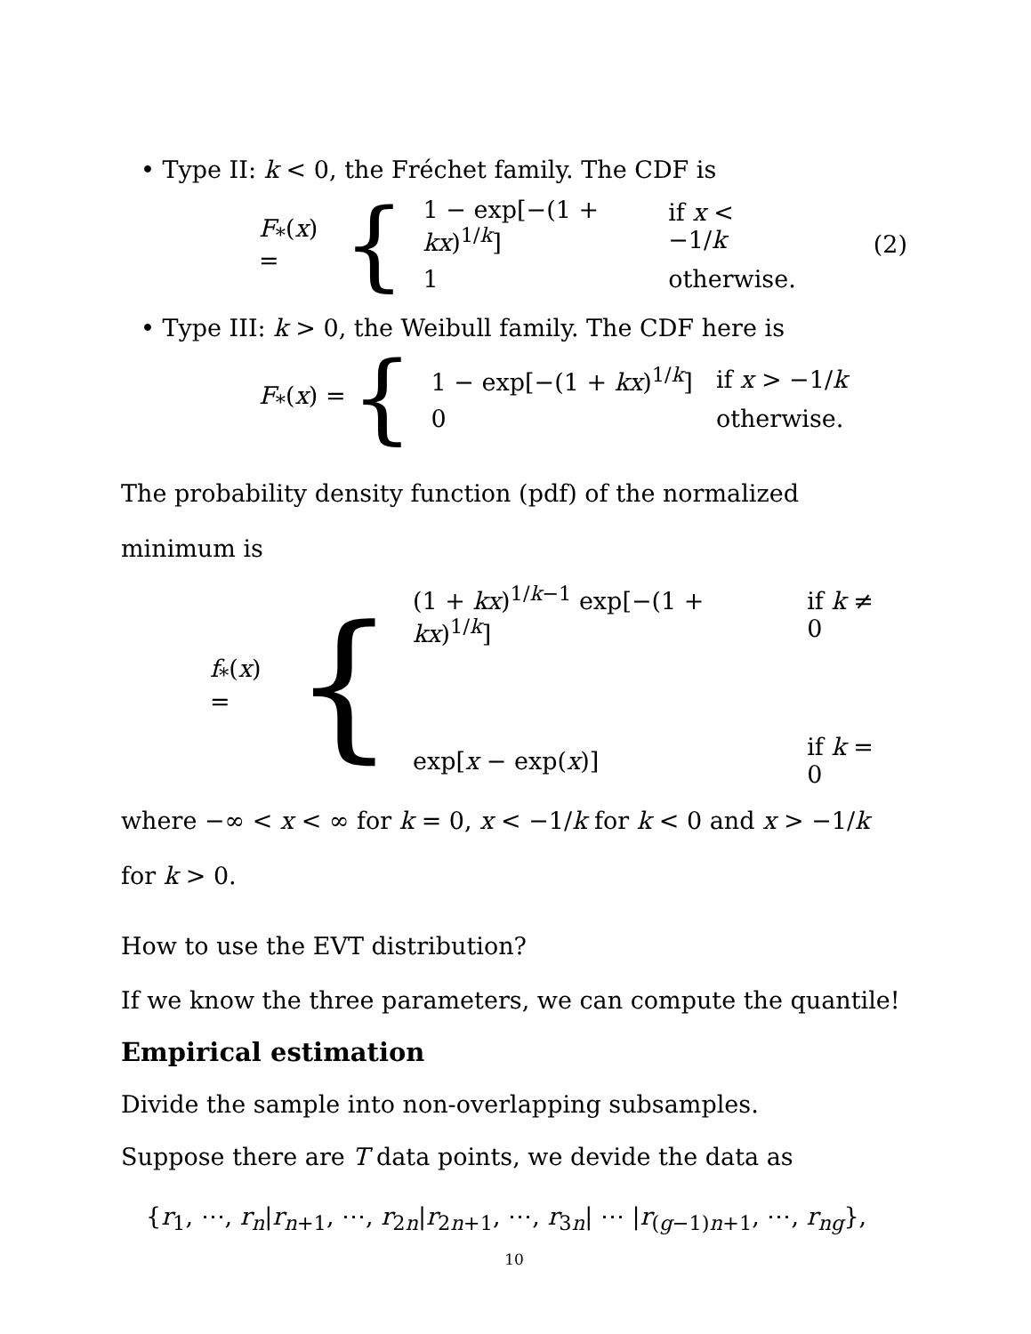• Type II: k < 0, the Fréchet family. The CDF is
F<sub>*</sub>(x) = {
| 1 − exp[−(1 + kx )<sup>1/k</sup>] | if x < −1/ k |
| 1 | otherwise. |
(2)
• Type III: k > 0, the Weibull family. The CDF here is
F<sub>*</sub>(x) = {
| 1 − exp[−(1 + kx )<sup>1/k</sup>] | if x > −1/ k |
| 0 | otherwise. |
The probability density function (pdf) of the normalized minimum is
f<sub>*</sub>(x) = {
| (1 + kx )<sup>1/k−1</sup> exp[−(1 + kx )<sup>1/k</sup>] | if k ≠ 0 |
| exp[ x − exp( x )] | if k = 0 |
where −∞ < x < ∞ for k = 0, x < −1/k for k < 0 and x > −1/k for k > 0.
How to use the EVT distribution?
If we know the three parameters, we can compute the quantile!
Empirical estimation
Divide the sample into non-overlapping subsamples.
Suppose there are T data points, we devide the data as
{r<sub>1</sub>, ⋯, r<sub>n</sub>|r<sub>n+1</sub>, ⋯, r<sub>2n</sub>|r<sub>2n+1</sub>, ⋯, r<sub>3n</sub>| ⋯ |r<sub>(g−1)n+1</sub>, ⋯, r<sub>ng</sub>},
10